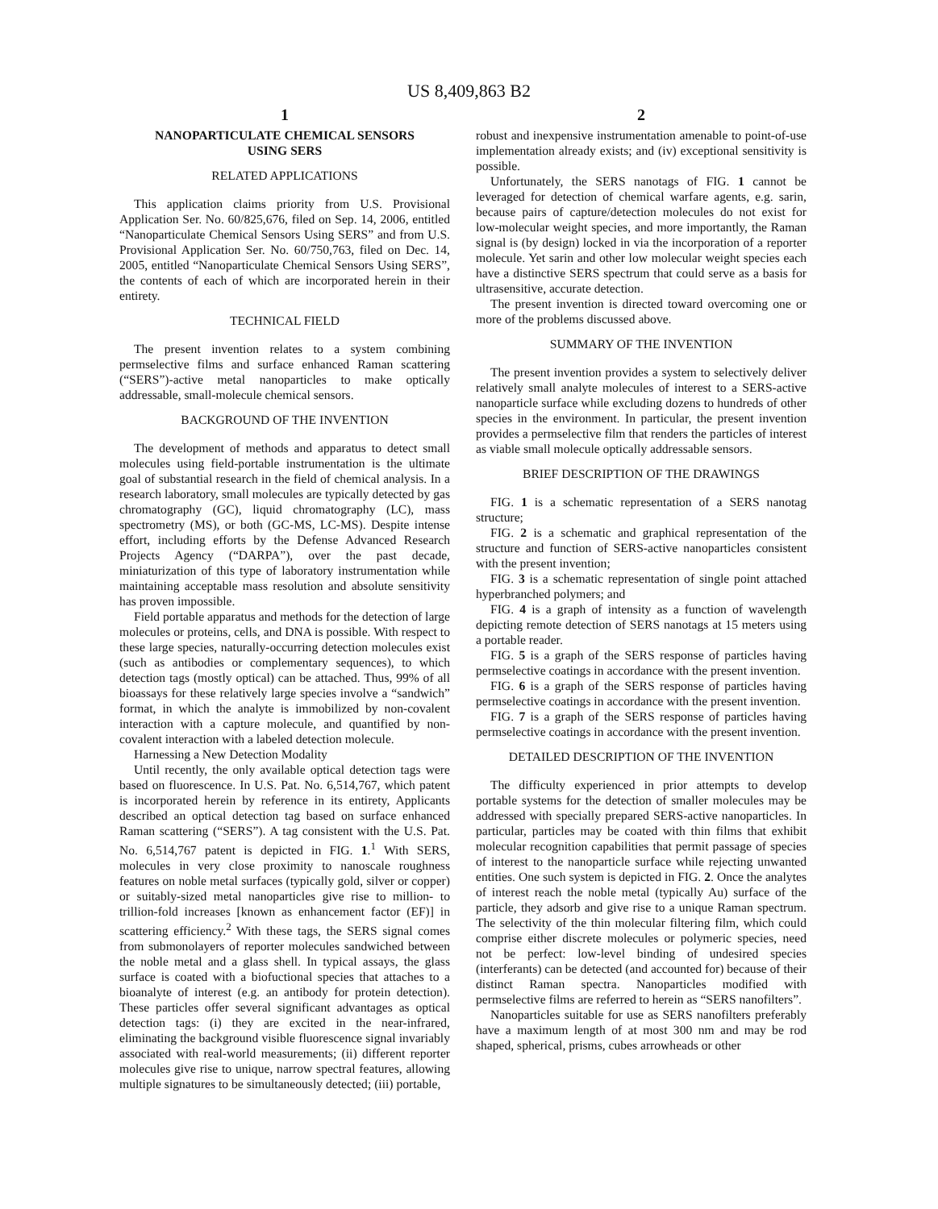US 8,409,863 B2
1
NANOPARTICULATE CHEMICAL SENSORS
USING SERS
RELATED APPLICATIONS
This application claims priority from U.S. Provisional Application Ser. No. 60/825,676, filed on Sep. 14, 2006, entitled “Nanoparticulate Chemical Sensors Using SERS” and from U.S. Provisional Application Ser. No. 60/750,763, filed on Dec. 14, 2005, entitled “Nanoparticulate Chemical Sensors Using SERS”, the contents of each of which are incorporated herein in their entirety.
TECHNICAL FIELD
The present invention relates to a system combining permselective films and surface enhanced Raman scattering (“SERS”)-active metal nanoparticles to make optically addressable, small-molecule chemical sensors.
BACKGROUND OF THE INVENTION
The development of methods and apparatus to detect small molecules using field-portable instrumentation is the ultimate goal of substantial research in the field of chemical analysis. In a research laboratory, small molecules are typically detected by gas chromatography (GC), liquid chromatography (LC), mass spectrometry (MS), or both (GC-MS, LC-MS). Despite intense effort, including efforts by the Defense Advanced Research Projects Agency (“DARPA”), over the past decade, miniaturization of this type of laboratory instrumentation while maintaining acceptable mass resolution and absolute sensitivity has proven impossible.
Field portable apparatus and methods for the detection of large molecules or proteins, cells, and DNA is possible. With respect to these large species, naturally-occurring detection molecules exist (such as antibodies or complementary sequences), to which detection tags (mostly optical) can be attached. Thus, 99% of all bioassays for these relatively large species involve a “sandwich” format, in which the analyte is immobilized by non-covalent interaction with a capture molecule, and quantified by non-covalent interaction with a labeled detection molecule.
Harnessing a New Detection Modality
Until recently, the only available optical detection tags were based on fluorescence. In U.S. Pat. No. 6,514,767, which patent is incorporated herein by reference in its entirety, Applicants described an optical detection tag based on surface enhanced Raman scattering (“SERS”). A tag consistent with the U.S. Pat. No. 6,514,767 patent is depicted in FIG. 1.<sup>1</sup> With SERS, molecules in very close proximity to nanoscale roughness features on noble metal surfaces (typically gold, silver or copper) or suitably-sized metal nanoparticles give rise to million- to trillion-fold increases [known as enhancement factor (EF)] in scattering efficiency.<sup>2</sup> With these tags, the SERS signal comes from submonolayers of reporter molecules sandwiched between the noble metal and a glass shell. In typical assays, the glass surface is coated with a biofuctional species that attaches to a bioanalyte of interest (e.g. an antibody for protein detection). These particles offer several significant advantages as optical detection tags: (i) they are excited in the near-infrared, eliminating the background visible fluorescence signal invariably associated with real-world measurements; (ii) different reporter molecules give rise to unique, narrow spectral features, allowing multiple signatures to be simultaneously detected; (iii) portable,
2
robust and inexpensive instrumentation amenable to point-of-use implementation already exists; and (iv) exceptional sensitivity is possible.
Unfortunately, the SERS nanotags of FIG. 1 cannot be leveraged for detection of chemical warfare agents, e.g. sarin, because pairs of capture/detection molecules do not exist for low-molecular weight species, and more importantly, the Raman signal is (by design) locked in via the incorporation of a reporter molecule. Yet sarin and other low molecular weight species each have a distinctive SERS spectrum that could serve as a basis for ultrasensitive, accurate detection.
The present invention is directed toward overcoming one or more of the problems discussed above.
SUMMARY OF THE INVENTION
The present invention provides a system to selectively deliver relatively small analyte molecules of interest to a SERS-active nanoparticle surface while excluding dozens to hundreds of other species in the environment. In particular, the present invention provides a permselective film that renders the particles of interest as viable small molecule optically addressable sensors.
BRIEF DESCRIPTION OF THE DRAWINGS
FIG. 1 is a schematic representation of a SERS nanotag structure;
FIG. 2 is a schematic and graphical representation of the structure and function of SERS-active nanoparticles consistent with the present invention;
FIG. 3 is a schematic representation of single point attached hyperbranched polymers; and
FIG. 4 is a graph of intensity as a function of wavelength depicting remote detection of SERS nanotags at 15 meters using a portable reader.
FIG. 5 is a graph of the SERS response of particles having permselective coatings in accordance with the present invention.
FIG. 6 is a graph of the SERS response of particles having permselective coatings in accordance with the present invention.
FIG. 7 is a graph of the SERS response of particles having permselective coatings in accordance with the present invention.
DETAILED DESCRIPTION OF THE INVENTION
The difficulty experienced in prior attempts to develop portable systems for the detection of smaller molecules may be addressed with specially prepared SERS-active nanoparticles. In particular, particles may be coated with thin films that exhibit molecular recognition capabilities that permit passage of species of interest to the nanoparticle surface while rejecting unwanted entities. One such system is depicted in FIG. 2. Once the analytes of interest reach the noble metal (typically Au) surface of the particle, they adsorb and give rise to a unique Raman spectrum. The selectivity of the thin molecular filtering film, which could comprise either discrete molecules or polymeric species, need not be perfect: low-level binding of undesired species (interferants) can be detected (and accounted for) because of their distinct Raman spectra. Nanoparticles modified with permselective films are referred to herein as “SERS nanofilters”.
Nanoparticles suitable for use as SERS nanofilters preferably have a maximum length of at most 300 nm and may be rod shaped, spherical, prisms, cubes arrowheads or other